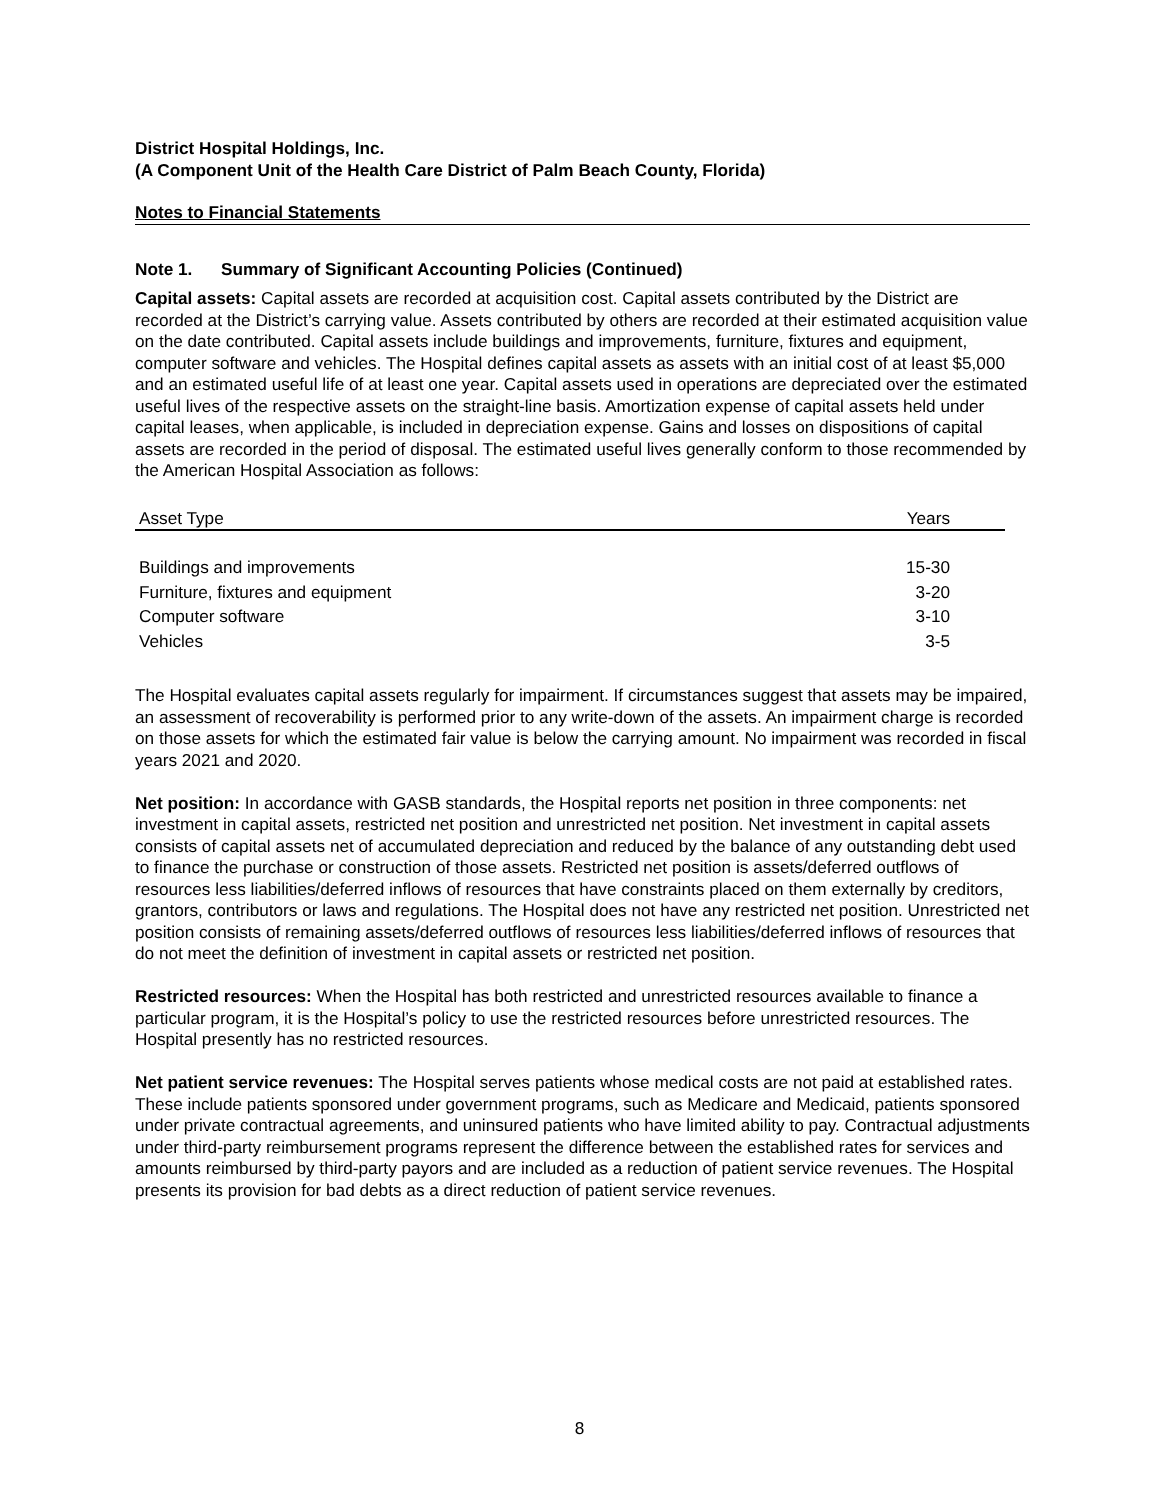District Hospital Holdings, Inc.
(A Component Unit of the Health Care District of Palm Beach County, Florida)
Notes to Financial Statements
Note 1. Summary of Significant Accounting Policies (Continued)
Capital assets: Capital assets are recorded at acquisition cost. Capital assets contributed by the District are recorded at the District’s carrying value. Assets contributed by others are recorded at their estimated acquisition value on the date contributed. Capital assets include buildings and improvements, furniture, fixtures and equipment, computer software and vehicles. The Hospital defines capital assets as assets with an initial cost of at least $5,000 and an estimated useful life of at least one year. Capital assets used in operations are depreciated over the estimated useful lives of the respective assets on the straight-line basis. Amortization expense of capital assets held under capital leases, when applicable, is included in depreciation expense. Gains and losses on dispositions of capital assets are recorded in the period of disposal. The estimated useful lives generally conform to those recommended by the American Hospital Association as follows:
| Asset Type | Years |
| --- | --- |
| Buildings and improvements | 15-30 |
| Furniture, fixtures and equipment | 3-20 |
| Computer software | 3-10 |
| Vehicles | 3-5 |
The Hospital evaluates capital assets regularly for impairment. If circumstances suggest that assets may be impaired, an assessment of recoverability is performed prior to any write-down of the assets. An impairment charge is recorded on those assets for which the estimated fair value is below the carrying amount. No impairment was recorded in fiscal years 2021 and 2020.
Net position: In accordance with GASB standards, the Hospital reports net position in three components: net investment in capital assets, restricted net position and unrestricted net position. Net investment in capital assets consists of capital assets net of accumulated depreciation and reduced by the balance of any outstanding debt used to finance the purchase or construction of those assets. Restricted net position is assets/deferred outflows of resources less liabilities/deferred inflows of resources that have constraints placed on them externally by creditors, grantors, contributors or laws and regulations. The Hospital does not have any restricted net position. Unrestricted net position consists of remaining assets/deferred outflows of resources less liabilities/deferred inflows of resources that do not meet the definition of investment in capital assets or restricted net position.
Restricted resources: When the Hospital has both restricted and unrestricted resources available to finance a particular program, it is the Hospital’s policy to use the restricted resources before unrestricted resources. The Hospital presently has no restricted resources.
Net patient service revenues: The Hospital serves patients whose medical costs are not paid at established rates. These include patients sponsored under government programs, such as Medicare and Medicaid, patients sponsored under private contractual agreements, and uninsured patients who have limited ability to pay. Contractual adjustments under third-party reimbursement programs represent the difference between the established rates for services and amounts reimbursed by third-party payors and are included as a reduction of patient service revenues. The Hospital presents its provision for bad debts as a direct reduction of patient service revenues.
8